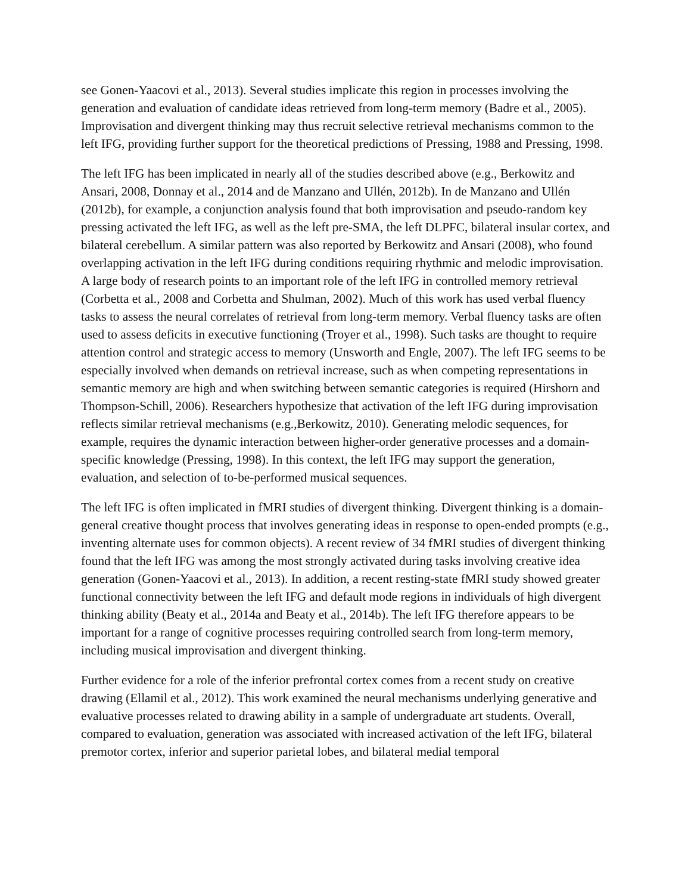see Gonen-Yaacovi et al., 2013). Several studies implicate this region in processes involving the generation and evaluation of candidate ideas retrieved from long-term memory (Badre et al., 2005). Improvisation and divergent thinking may thus recruit selective retrieval mechanisms common to the left IFG, providing further support for the theoretical predictions of Pressing, 1988 and Pressing, 1998.
The left IFG has been implicated in nearly all of the studies described above (e.g., Berkowitz and Ansari, 2008, Donnay et al., 2014 and de Manzano and Ullén, 2012b). In de Manzano and Ullén (2012b), for example, a conjunction analysis found that both improvisation and pseudo-random key pressing activated the left IFG, as well as the left pre-SMA, the left DLPFC, bilateral insular cortex, and bilateral cerebellum. A similar pattern was also reported by Berkowitz and Ansari (2008), who found overlapping activation in the left IFG during conditions requiring rhythmic and melodic improvisation. A large body of research points to an important role of the left IFG in controlled memory retrieval (Corbetta et al., 2008 and Corbetta and Shulman, 2002). Much of this work has used verbal fluency tasks to assess the neural correlates of retrieval from long-term memory. Verbal fluency tasks are often used to assess deficits in executive functioning (Troyer et al., 1998). Such tasks are thought to require attention control and strategic access to memory (Unsworth and Engle, 2007). The left IFG seems to be especially involved when demands on retrieval increase, such as when competing representations in semantic memory are high and when switching between semantic categories is required (Hirshorn and Thompson-Schill, 2006). Researchers hypothesize that activation of the left IFG during improvisation reflects similar retrieval mechanisms (e.g.,Berkowitz, 2010). Generating melodic sequences, for example, requires the dynamic interaction between higher-order generative processes and a domain-specific knowledge (Pressing, 1998). In this context, the left IFG may support the generation, evaluation, and selection of to-be-performed musical sequences.
The left IFG is often implicated in fMRI studies of divergent thinking. Divergent thinking is a domain-general creative thought process that involves generating ideas in response to open-ended prompts (e.g., inventing alternate uses for common objects). A recent review of 34 fMRI studies of divergent thinking found that the left IFG was among the most strongly activated during tasks involving creative idea generation (Gonen-Yaacovi et al., 2013). In addition, a recent resting-state fMRI study showed greater functional connectivity between the left IFG and default mode regions in individuals of high divergent thinking ability (Beaty et al., 2014a and Beaty et al., 2014b). The left IFG therefore appears to be important for a range of cognitive processes requiring controlled search from long-term memory, including musical improvisation and divergent thinking.
Further evidence for a role of the inferior prefrontal cortex comes from a recent study on creative drawing (Ellamil et al., 2012). This work examined the neural mechanisms underlying generative and evaluative processes related to drawing ability in a sample of undergraduate art students. Overall, compared to evaluation, generation was associated with increased activation of the left IFG, bilateral premotor cortex, inferior and superior parietal lobes, and bilateral medial temporal